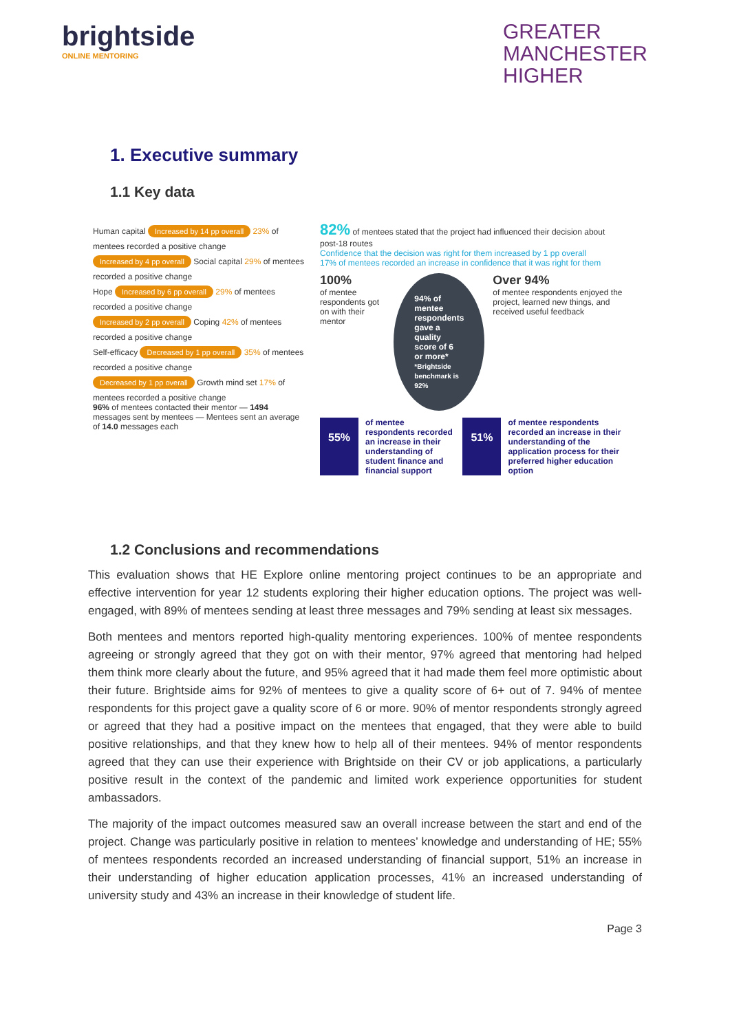brightside
ONLINE MENTORING
GREATER
MANCHESTER
HIGHER
1. Executive summary
1.1 Key data
Human capital Increased by 14 pp overall 23% of mentees recorded a positive change
Increased by 4 pp overall Social capital 29% of mentees recorded a positive change
Hope Increased by 6 pp overall 29% of mentees recorded a positive change
Increased by 2 pp overall Coping 42% of mentees recorded a positive change
Self-efficacy Decreased by 1 pp overall 35% of mentees recorded a positive change
Decreased by 1 pp overall Growth mind set 17% of mentees recorded a positive change
96% of mentees contacted their mentor — 1494 messages sent by mentees — Mentees sent an average of 14.0 messages each
82% of mentees stated that the project had influenced their decision about post-18 routes
Confidence that the decision was right for them increased by 1 pp overall
17% of mentees recorded an increase in confidence that it was right for them
100%
of mentee respondents got on with their mentor
94% of mentee respondents gave a quality score of 6 or more*
*Brightside benchmark is 92%
Over 94%
of mentee respondents enjoyed the project, learned new things, and received useful feedback
55% of mentee respondents recorded an increase in their understanding of student finance and financial support 51% of mentee respondents recorded an increase in their understanding of the application process for their preferred higher education option
1.2 Conclusions and recommendations
This evaluation shows that HE Explore online mentoring project continues to be an appropriate and effective intervention for year 12 students exploring their higher education options. The project was well-engaged, with 89% of mentees sending at least three messages and 79% sending at least six messages.
Both mentees and mentors reported high-quality mentoring experiences. 100% of mentee respondents agreeing or strongly agreed that they got on with their mentor, 97% agreed that mentoring had helped them think more clearly about the future, and 95% agreed that it had made them feel more optimistic about their future. Brightside aims for 92% of mentees to give a quality score of 6+ out of 7. 94% of mentee respondents for this project gave a quality score of 6 or more. 90% of mentor respondents strongly agreed or agreed that they had a positive impact on the mentees that engaged, that they were able to build positive relationships, and that they knew how to help all of their mentees. 94% of mentor respondents agreed that they can use their experience with Brightside on their CV or job applications, a particularly positive result in the context of the pandemic and limited work experience opportunities for student ambassadors.
The majority of the impact outcomes measured saw an overall increase between the start and end of the project. Change was particularly positive in relation to mentees’ knowledge and understanding of HE; 55% of mentees respondents recorded an increased understanding of financial support, 51% an increase in their understanding of higher education application processes, 41% an increased understanding of university study and 43% an increase in their knowledge of student life.
Page 3